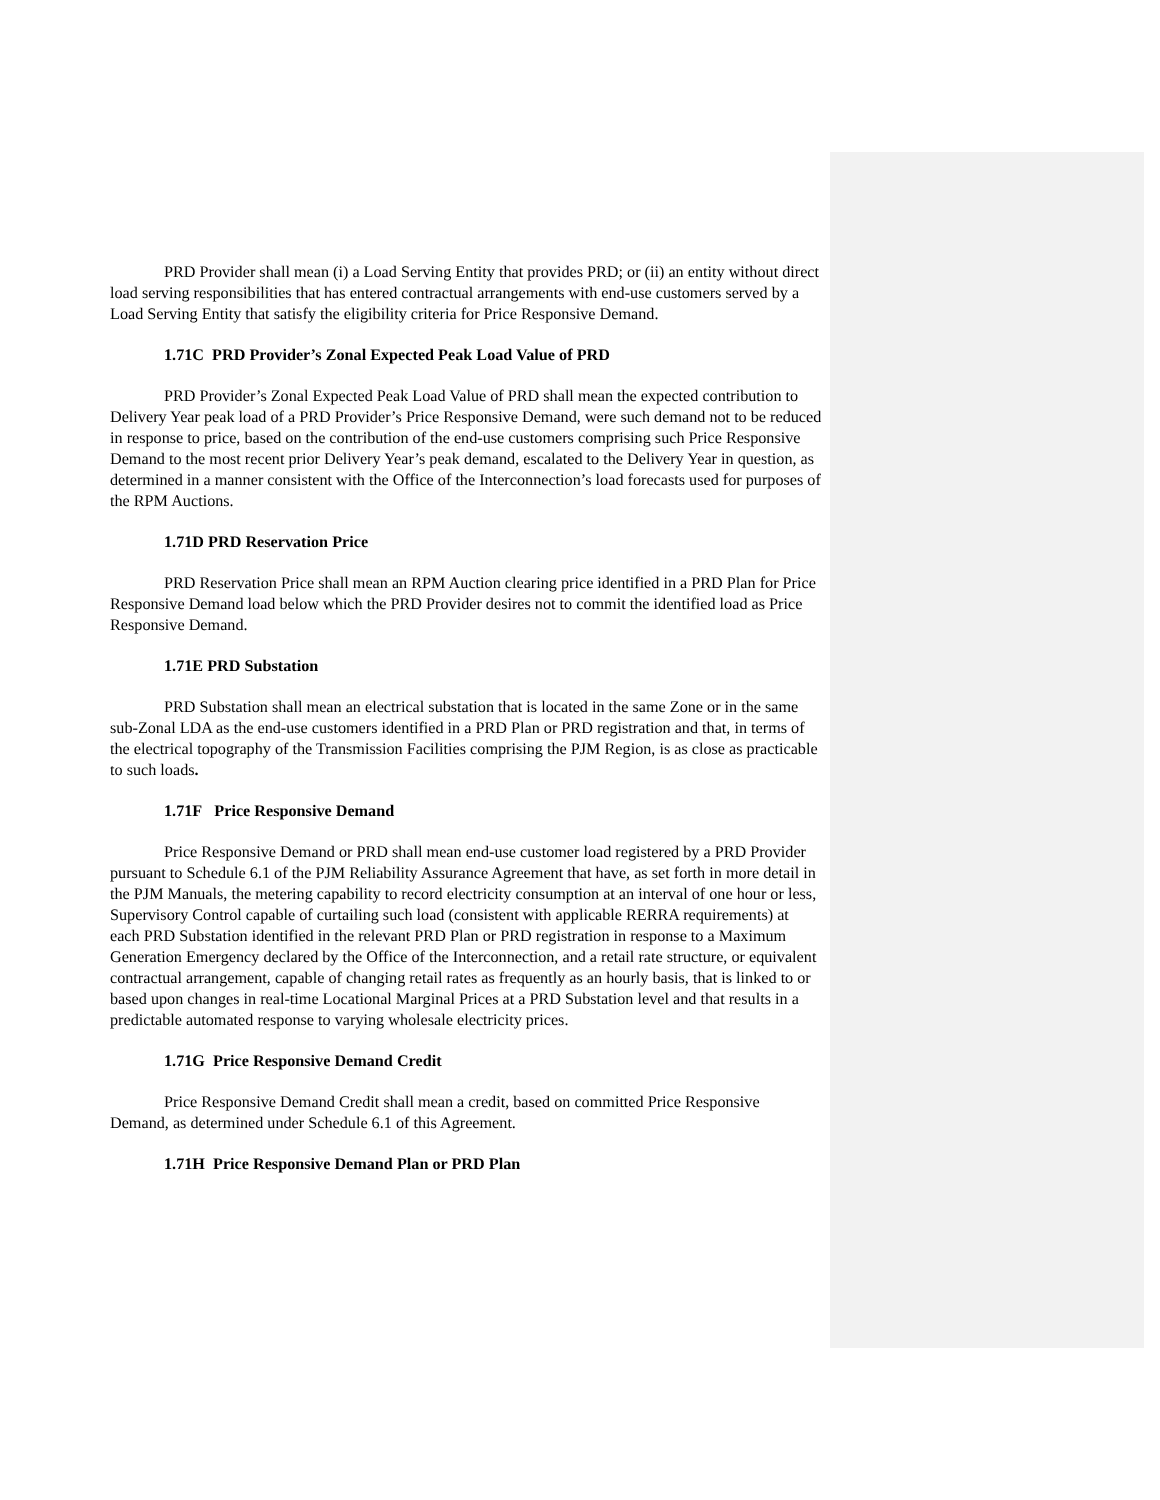PRD Provider shall mean (i) a Load Serving Entity that provides PRD; or (ii) an entity without direct load serving responsibilities that has entered contractual arrangements with end-use customers served by a Load Serving Entity that satisfy the eligibility criteria for Price Responsive Demand.
1.71C PRD Provider’s Zonal Expected Peak Load Value of PRD
PRD Provider’s Zonal Expected Peak Load Value of PRD shall mean the expected contribution to Delivery Year peak load of a PRD Provider’s Price Responsive Demand, were such demand not to be reduced in response to price, based on the contribution of the end-use customers comprising such Price Responsive Demand to the most recent prior Delivery Year’s peak demand, escalated to the Delivery Year in question, as determined in a manner consistent with the Office of the Interconnection’s load forecasts used for purposes of the RPM Auctions.
1.71D PRD Reservation Price
PRD Reservation Price shall mean an RPM Auction clearing price identified in a PRD Plan for Price Responsive Demand load below which the PRD Provider desires not to commit the identified load as Price Responsive Demand.
1.71E PRD Substation
PRD Substation shall mean an electrical substation that is located in the same Zone or in the same sub-Zonal LDA as the end-use customers identified in a PRD Plan or PRD registration and that, in terms of the electrical topography of the Transmission Facilities comprising the PJM Region, is as close as practicable to such loads.
1.71F Price Responsive Demand
Price Responsive Demand or PRD shall mean end-use customer load registered by a PRD Provider pursuant to Schedule 6.1 of the PJM Reliability Assurance Agreement that have, as set forth in more detail in the PJM Manuals, the metering capability to record electricity consumption at an interval of one hour or less, Supervisory Control capable of curtailing such load (consistent with applicable RERRA requirements) at each PRD Substation identified in the relevant PRD Plan or PRD registration in response to a Maximum Generation Emergency declared by the Office of the Interconnection, and a retail rate structure, or equivalent contractual arrangement, capable of changing retail rates as frequently as an hourly basis, that is linked to or based upon changes in real-time Locational Marginal Prices at a PRD Substation level and that results in a predictable automated response to varying wholesale electricity prices.
1.71G Price Responsive Demand Credit
Price Responsive Demand Credit shall mean a credit, based on committed Price Responsive Demand, as determined under Schedule 6.1 of this Agreement.
1.71H Price Responsive Demand Plan or PRD Plan